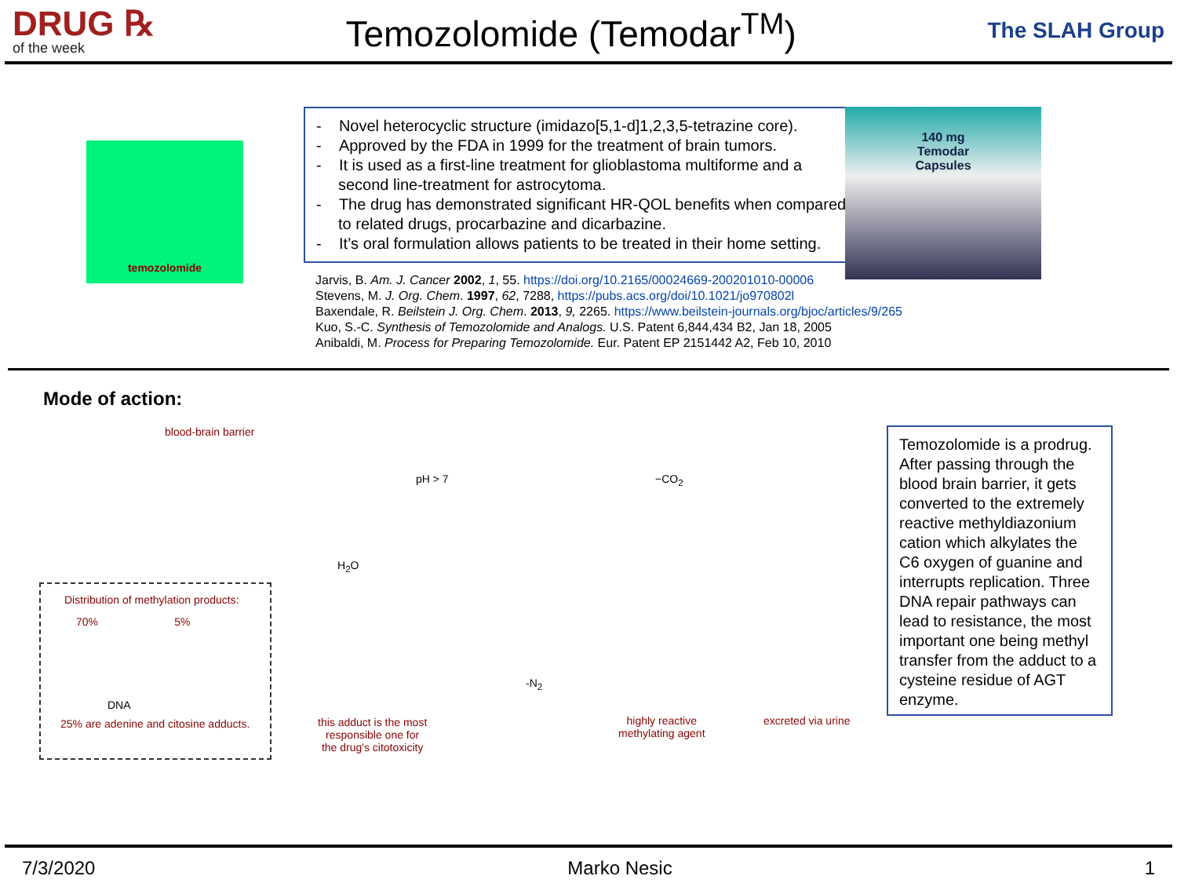DRUG ℞
of the week
Temozolomide (Temodar<sup>TM</sup>)
The SLAH Group
temozolomide
- Novel heterocyclic structure (imidazo[5,1-d]1,2,3,5-tetrazine core).
- Approved by the FDA in 1999 for the treatment of brain tumors.
- It is used as a first-line treatment for glioblastoma multiforme and a second line-treatment for astrocytoma.
- The drug has demonstrated significant HR-QOL benefits when compared to related drugs, procarbazine and dicarbazine.
- It’s oral formulation allows patients to be treated in their home setting.
Jarvis, B. Am. J. Cancer 2002, 1, 55. https://doi.org/10.2165/00024669-200201010-00006
Stevens, M. J. Org. Chem. 1997, 62, 7288, https://pubs.acs.org/doi/10.1021/jo970802l
Baxendale, R. Beilstein J. Org. Chem. 2013, 9, 2265. https://www.beilstein-journals.org/bjoc/articles/9/265
Kuo, S.-C. Synthesis of Temozolomide and Analogs. U.S. Patent 6,844,434 B2, Jan 18, 2005
Anibaldi, M. Process for Preparing Temozolomide. Eur. Patent EP 2151442 A2, Feb 10, 2010
140 mg
Temodar
Capsules
Mode of action:
blood-brain barrier
pH > 7 −CO<sub>2</sub>
H<sub>2</sub>O
-N<sub>2</sub>
Distribution of methylation products:
70% 5%
DNA
25% are adenine and citosine adducts.
this adduct is the most
responsible one for
the drug's citotoxicity
highly reactive
methylating agent
excreted via urine
Temozolomide is a prodrug. After passing through the blood brain barrier, it gets converted to the extremely reactive methyldiazonium cation which alkylates the C6 oxygen of guanine and interrupts replication. Three DNA repair pathways can lead to resistance, the most important one being methyl transfer from the adduct to a cysteine residue of AGT enzyme.
7/3/2020 Marko Nesic 1